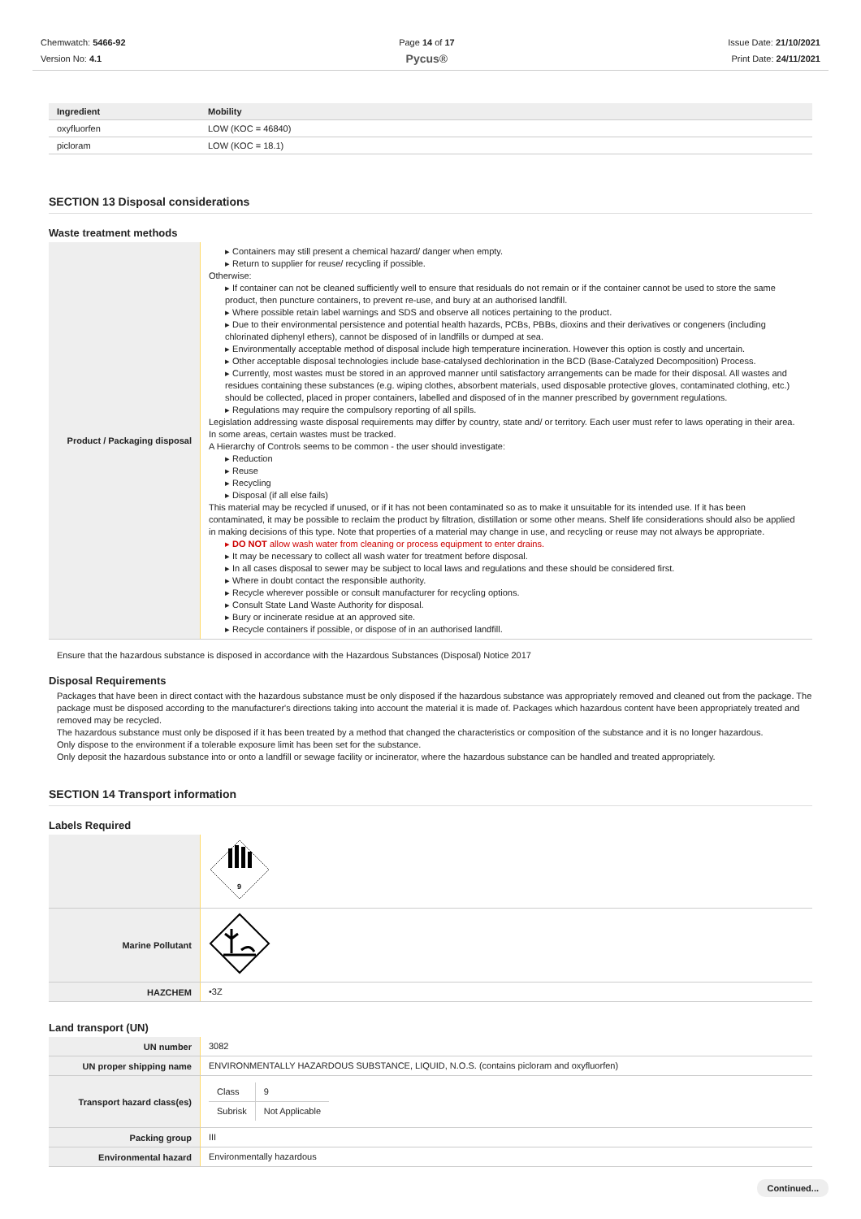Chemwatch: 5466-92
Version No: 4.1
Page 14 of 17
Pycus®
Issue Date: 21/10/2021
Print Date: 24/11/2021
| Ingredient | Mobility |
| --- | --- |
| oxyfluorfen | LOW (KOC = 46840) |
| picloram | LOW (KOC = 18.1) |
SECTION 13 Disposal considerations
Waste treatment methods
| Product / Packaging disposal | ▸ Containers may still present a chemical hazard/ danger when empty. ▸ Return to supplier for reuse/ recycling if possible. Otherwise: ▸ If container can not be cleaned sufficiently well to ensure that residuals do not remain or if the container cannot be used to store the same product, then puncture containers, to prevent re-use, and bury at an authorised landfill. ▸ Where possible retain label warnings and SDS and observe all notices pertaining to the product. ▸ Due to their environmental persistence and potential health hazards, PCBs, PBBs, dioxins and their derivatives or congeners (including chlorinated diphenyl ethers), cannot be disposed of in landfills or dumped at sea. ▸ Environmentally acceptable method of disposal include high temperature incineration. However this option is costly and uncertain. ▸ Other acceptable disposal technologies include base-catalysed dechlorination in the BCD (Base-Catalyzed Decomposition) Process. ▸ Currently, most wastes must be stored in an approved manner until satisfactory arrangements can be made for their disposal. All wastes and residues containing these substances (e.g. wiping clothes, absorbent materials, used disposable protective gloves, contaminated clothing, etc.) should be collected, placed in proper containers, labelled and disposed of in the manner prescribed by government regulations. ▸ Regulations may require the compulsory reporting of all spills. Legislation addressing waste disposal requirements may differ by country, state and/ or territory. Each user must refer to laws operating in their area. In some areas, certain wastes must be tracked. A Hierarchy of Controls seems to be common - the user should investigate: ▸ Reduction ▸ Reuse ▸ Recycling ▸ Disposal (if all else fails) This material may be recycled if unused, or if it has not been contaminated so as to make it unsuitable for its intended use. If it has been contaminated, it may be possible to reclaim the product by filtration, distillation or some other means. Shelf life considerations should also be applied in making decisions of this type. Note that properties of a material may change in use, and recycling or reuse may not always be appropriate. ▸ DO NOT allow wash water from cleaning or process equipment to enter drains. ▸ It may be necessary to collect all wash water for treatment before disposal. ▸ In all cases disposal to sewer may be subject to local laws and regulations and these should be considered first. ▸ Where in doubt contact the responsible authority. ▸ Recycle wherever possible or consult manufacturer for recycling options. ▸ Consult State Land Waste Authority for disposal. ▸ Bury or incinerate residue at an approved site. ▸ Recycle containers if possible, or dispose of in an authorised landfill. |
Ensure that the hazardous substance is disposed in accordance with the Hazardous Substances (Disposal) Notice 2017
Disposal Requirements
Packages that have been in direct contact with the hazardous substance must be only disposed if the hazardous substance was appropriately removed and cleaned out from the package. The package must be disposed according to the manufacturer's directions taking into account the material it is made of. Packages which hazardous content have been appropriately treated and removed may be recycled.
The hazardous substance must only be disposed if it has been treated by a method that changed the characteristics or composition of the substance and it is no longer hazardous.
Only dispose to the environment if a tolerable exposure limit has been set for the substance.
Only deposit the hazardous substance into or onto a landfill or sewage facility or incinerator, where the hazardous substance can be handled and treated appropriately.
SECTION 14 Transport information
Labels Required
| | 9 |
| Marine Pollutant | |
| HAZCHEM | •3Z |
Land transport (UN)
| UN number | 3082 |
| UN proper shipping name | ENVIRONMENTALLY HAZARDOUS SUBSTANCE, LIQUID, N.O.S. (contains picloram and oxyfluorfen) |
| Transport hazard class(es) | / Class / 9 / / Subrisk / Not Applicable / |
| Packing group | III |
| Environmental hazard | Environmentally hazardous |
Continued...